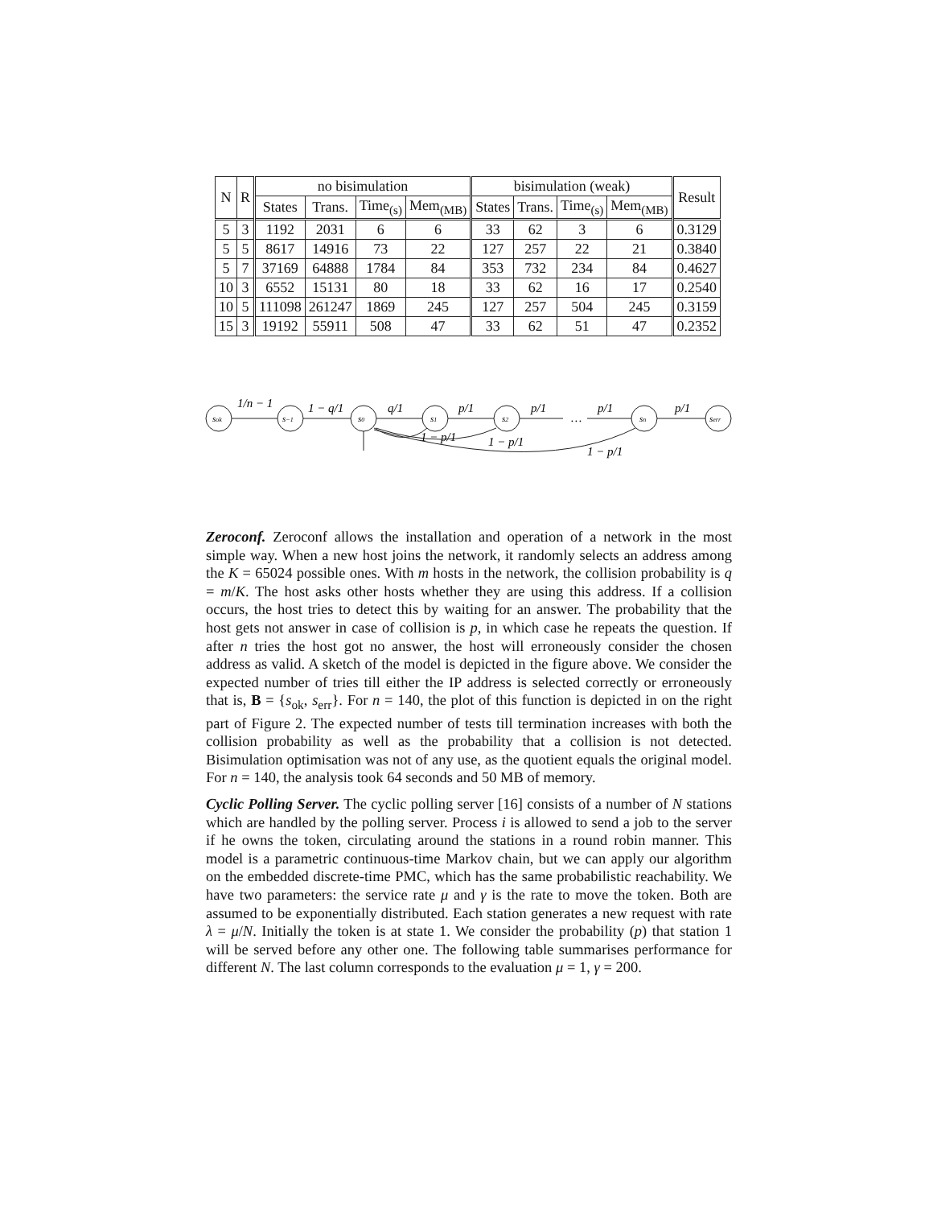| N | R | no bisimulation | | | | bisimulation (weak) | | | | Result |
| --- | --- | --- | --- | --- | --- | --- | --- | --- | --- | --- |
| | | States | Trans. | Time<sub>(s)</sub> | Mem<sub>(MB)</sub> | States | Trans. | Time<sub>(s)</sub> | Mem<sub>(MB)</sub> | |
| 5 | 3 | 1192 | 2031 | 6 | 6 | 33 | 62 | 3 | 6 | 0.3129 |
| 5 | 5 | 8617 | 14916 | 73 | 22 | 127 | 257 | 22 | 21 | 0.3840 |
| 5 | 7 | 37169 | 64888 | 1784 | 84 | 353 | 732 | 234 | 84 | 0.4627 |
| 10 | 3 | 6552 | 15131 | 80 | 18 | 33 | 62 | 16 | 17 | 0.2540 |
| 10 | 5 | 111098 | 261247 | 1869 | 245 | 127 | 257 | 504 | 245 | 0.3159 |
| 15 | 3 | 19192 | 55911 | 508 | 47 | 33 | 62 | 51 | 47 | 0.2352 |
sok
s−1
s0
s1
s2
sn
serr
1/n − 1
1 − q/1
q/1
p/1
p/1
…
p/1
p/1
1 − p/1
1 − p/1
1 − p/1
Zeroconf. Zeroconf allows the installation and operation of a network in the most simple way. When a new host joins the network, it randomly selects an address among the K = 65024 possible ones. With m hosts in the network, the collision probability is q = m/K. The host asks other hosts whether they are using this address. If a collision occurs, the host tries to detect this by waiting for an answer. The probability that the host gets not answer in case of collision is p, in which case he repeats the question. If after n tries the host got no answer, the host will erroneously consider the chosen address as valid. A sketch of the model is depicted in the figure above. We consider the expected number of tries till either the IP address is selected correctly or erroneously that is, B = {s<sub>ok</sub>, s<sub>err</sub>}. For n = 140, the plot of this function is depicted in on the right part of Figure 2. The expected number of tests till termination increases with both the collision probability as well as the probability that a collision is not detected. Bisimulation optimisation was not of any use, as the quotient equals the original model. For n = 140, the analysis took 64 seconds and 50 MB of memory.
Cyclic Polling Server. The cyclic polling server [16] consists of a number of N stations which are handled by the polling server. Process i is allowed to send a job to the server if he owns the token, circulating around the stations in a round robin manner. This model is a parametric continuous-time Markov chain, but we can apply our algorithm on the embedded discrete-time PMC, which has the same probabilistic reachability. We have two parameters: the service rate μ and γ is the rate to move the token. Both are assumed to be exponentially distributed. Each station generates a new request with rate λ = μ/N. Initially the token is at state 1. We consider the probability (p) that station 1 will be served before any other one. The following table summarises performance for different N. The last column corresponds to the evaluation μ = 1, γ = 200.